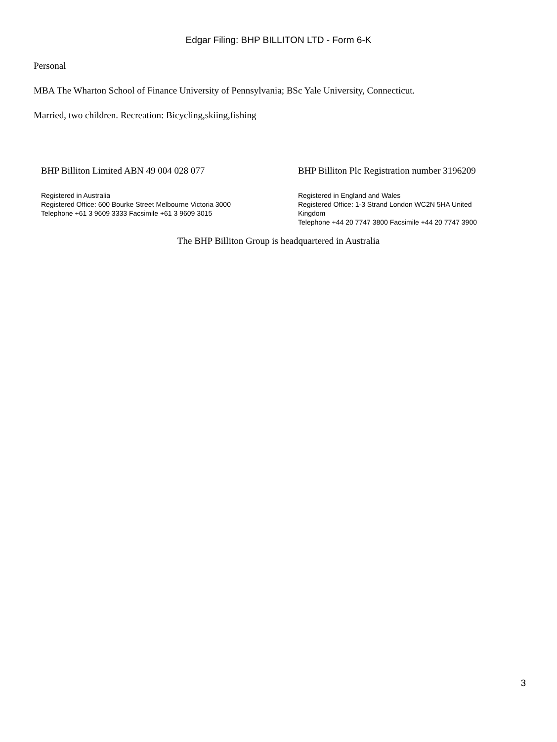Edgar Filing: BHP BILLITON LTD - Form 6-K
Personal
MBA The Wharton School of Finance University of Pennsylvania; BSc Yale University, Connecticut.
Married, two children. Recreation: Bicycling,skiing,fishing
BHP Billiton Limited ABN 49 004 028 077
Registered in Australia
Registered Office: 600 Bourke Street Melbourne Victoria 3000
Telephone +61 3 9609 3333 Facsimile +61 3 9609 3015
BHP Billiton Plc Registration number 3196209
Registered in England and Wales
Registered Office: 1-3 Strand London WC2N 5HA United Kingdom
Telephone +44 20 7747 3800 Facsimile +44 20 7747 3900
The BHP Billiton Group is headquartered in Australia
3